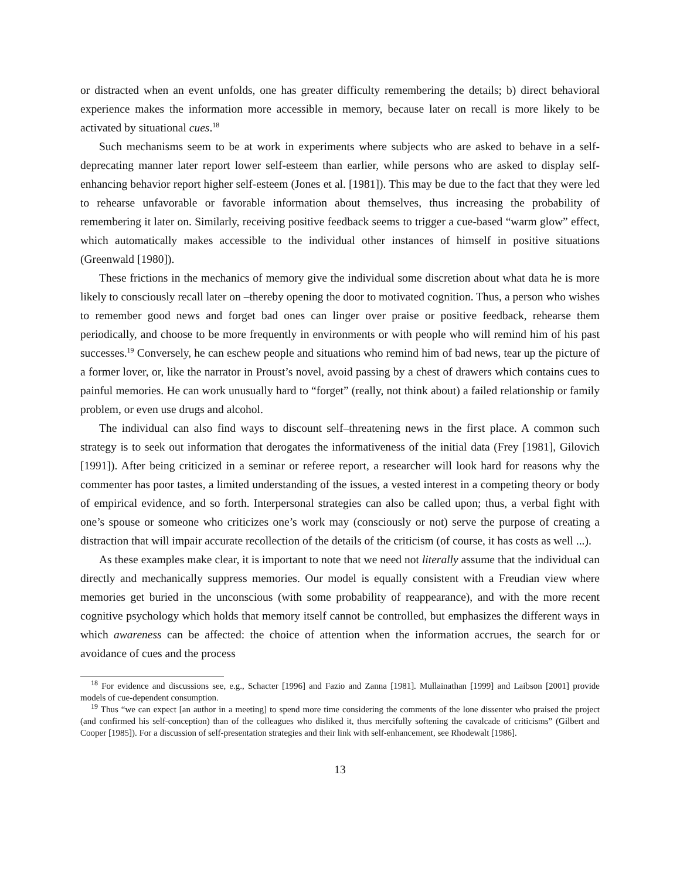or distracted when an event unfolds, one has greater difficulty remembering the details; b) direct behavioral experience makes the information more accessible in memory, because later on recall is more likely to be activated by situational cues.<sup>18</sup>
Such mechanisms seem to be at work in experiments where subjects who are asked to behave in a self-deprecating manner later report lower self-esteem than earlier, while persons who are asked to display self-enhancing behavior report higher self-esteem (Jones et al. [1981]). This may be due to the fact that they were led to rehearse unfavorable or favorable information about themselves, thus increasing the probability of remembering it later on. Similarly, receiving positive feedback seems to trigger a cue-based “warm glow” effect, which automatically makes accessible to the individual other instances of himself in positive situations (Greenwald [1980]).
These frictions in the mechanics of memory give the individual some discretion about what data he is more likely to consciously recall later on –thereby opening the door to motivated cognition. Thus, a person who wishes to remember good news and forget bad ones can linger over praise or positive feedback, rehearse them periodically, and choose to be more frequently in environments or with people who will remind him of his past successes.<sup>19</sup> Conversely, he can eschew people and situations who remind him of bad news, tear up the picture of a former lover, or, like the narrator in Proust’s novel, avoid passing by a chest of drawers which contains cues to painful memories. He can work unusually hard to “forget” (really, not think about) a failed relationship or family problem, or even use drugs and alcohol.
The individual can also find ways to discount self–threatening news in the first place. A common such strategy is to seek out information that derogates the informativeness of the initial data (Frey [1981], Gilovich [1991]). After being criticized in a seminar or referee report, a researcher will look hard for reasons why the commenter has poor tastes, a limited understanding of the issues, a vested interest in a competing theory or body of empirical evidence, and so forth. Interpersonal strategies can also be called upon; thus, a verbal fight with one’s spouse or someone who criticizes one’s work may (consciously or not) serve the purpose of creating a distraction that will impair accurate recollection of the details of the criticism (of course, it has costs as well ...).
As these examples make clear, it is important to note that we need not literally assume that the individual can directly and mechanically suppress memories. Our model is equally consistent with a Freudian view where memories get buried in the unconscious (with some probability of reappearance), and with the more recent cognitive psychology which holds that memory itself cannot be controlled, but emphasizes the different ways in which awareness can be affected: the choice of attention when the information accrues, the search for or avoidance of cues and the process
<sup>18</sup> For evidence and discussions see, e.g., Schacter [1996] and Fazio and Zanna [1981]. Mullainathan [1999] and Laibson [2001] provide models of cue-dependent consumption.
<sup>19</sup> Thus “we can expect [an author in a meeting] to spend more time considering the comments of the lone dissenter who praised the project (and confirmed his self-conception) than of the colleagues who disliked it, thus mercifully softening the cavalcade of criticisms” (Gilbert and Cooper [1985]). For a discussion of self-presentation strategies and their link with self-enhancement, see Rhodewalt [1986].
13